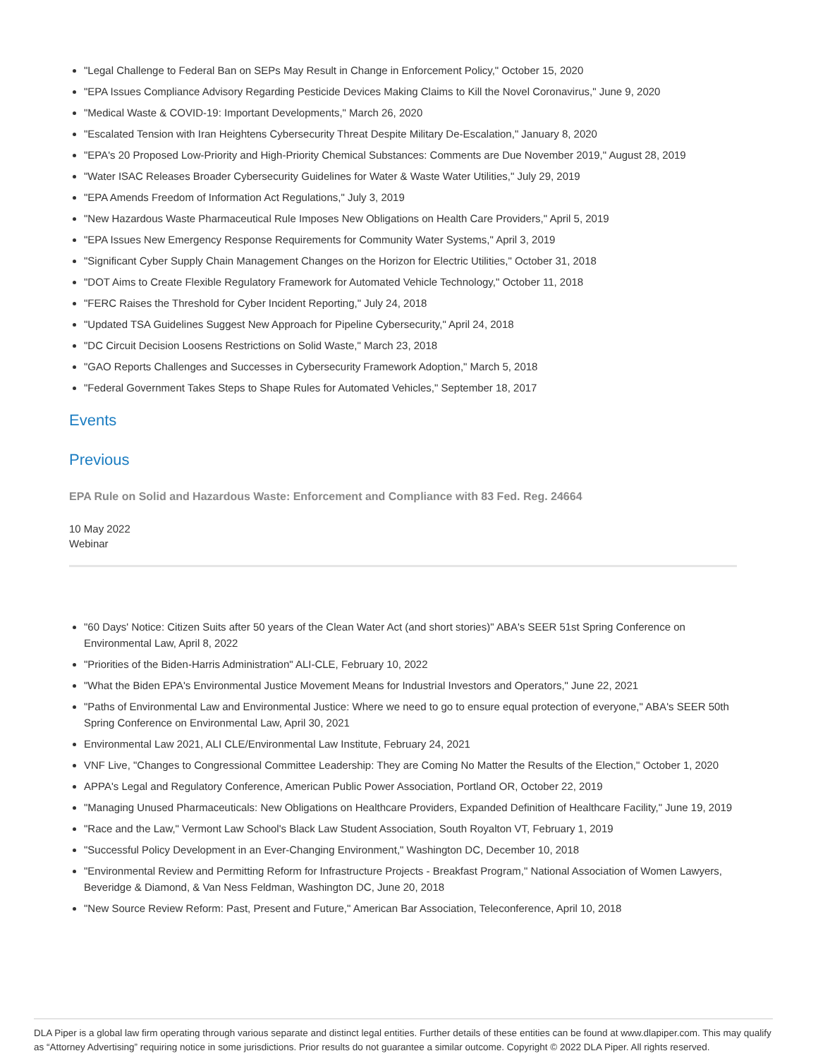"Legal Challenge to Federal Ban on SEPs May Result in Change in Enforcement Policy," October 15, 2020
"EPA Issues Compliance Advisory Regarding Pesticide Devices Making Claims to Kill the Novel Coronavirus," June 9, 2020
"Medical Waste & COVID-19: Important Developments," March 26, 2020
"Escalated Tension with Iran Heightens Cybersecurity Threat Despite Military De-Escalation," January 8, 2020
"EPA's 20 Proposed Low-Priority and High-Priority Chemical Substances: Comments are Due November 2019," August 28, 2019
"Water ISAC Releases Broader Cybersecurity Guidelines for Water & Waste Water Utilities," July 29, 2019
"EPA Amends Freedom of Information Act Regulations," July 3, 2019
"New Hazardous Waste Pharmaceutical Rule Imposes New Obligations on Health Care Providers," April 5, 2019
"EPA Issues New Emergency Response Requirements for Community Water Systems," April 3, 2019
"Significant Cyber Supply Chain Management Changes on the Horizon for Electric Utilities," October 31, 2018
"DOT Aims to Create Flexible Regulatory Framework for Automated Vehicle Technology," October 11, 2018
"FERC Raises the Threshold for Cyber Incident Reporting," July 24, 2018
"Updated TSA Guidelines Suggest New Approach for Pipeline Cybersecurity," April 24, 2018
"DC Circuit Decision Loosens Restrictions on Solid Waste," March 23, 2018
"GAO Reports Challenges and Successes in Cybersecurity Framework Adoption," March 5, 2018
"Federal Government Takes Steps to Shape Rules for Automated Vehicles," September 18, 2017
Events
Previous
EPA Rule on Solid and Hazardous Waste: Enforcement and Compliance with 83 Fed. Reg. 24664
10 May 2022
Webinar
"60 Days' Notice: Citizen Suits after 50 years of the Clean Water Act (and short stories)" ABA's SEER 51st Spring Conference on Environmental Law, April 8, 2022
"Priorities of the Biden-Harris Administration" ALI-CLE, February 10, 2022
"What the Biden EPA's Environmental Justice Movement Means for Industrial Investors and Operators," June 22, 2021
"Paths of Environmental Law and Environmental Justice: Where we need to go to ensure equal protection of everyone," ABA's SEER 50th Spring Conference on Environmental Law, April 30, 2021
Environmental Law 2021, ALI CLE/Environmental Law Institute, February 24, 2021
VNF Live, "Changes to Congressional Committee Leadership: They are Coming No Matter the Results of the Election," October 1, 2020
APPA's Legal and Regulatory Conference, American Public Power Association, Portland OR, October 22, 2019
"Managing Unused Pharmaceuticals: New Obligations on Healthcare Providers, Expanded Definition of Healthcare Facility," June 19, 2019
"Race and the Law," Vermont Law School's Black Law Student Association, South Royalton VT, February 1, 2019
"Successful Policy Development in an Ever-Changing Environment," Washington DC, December 10, 2018
"Environmental Review and Permitting Reform for Infrastructure Projects - Breakfast Program," National Association of Women Lawyers, Beveridge & Diamond, & Van Ness Feldman, Washington DC, June 20, 2018
"New Source Review Reform: Past, Present and Future," American Bar Association, Teleconference, April 10, 2018
DLA Piper is a global law firm operating through various separate and distinct legal entities. Further details of these entities can be found at www.dlapiper.com. This may qualify as “Attorney Advertising” requiring notice in some jurisdictions. Prior results do not guarantee a similar outcome. Copyright © 2022 DLA Piper. All rights reserved.